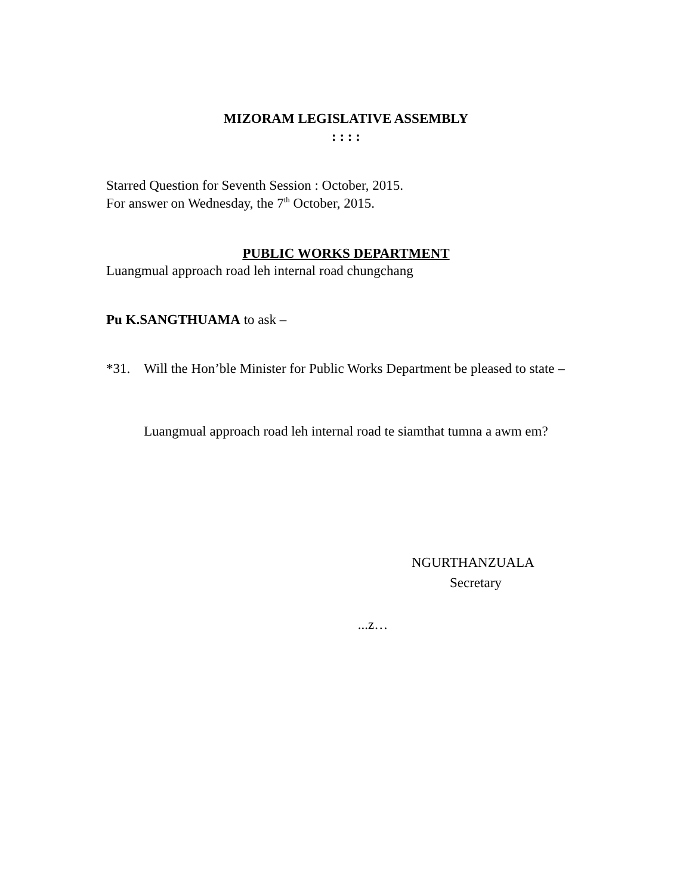MIZORAM LEGISLATIVE ASSEMBLY
: : : :
Starred Question for Seventh Session : October, 2015.
For answer on Wednesday, the 7<sup>th</sup> October, 2015.
PUBLIC WORKS DEPARTMENT
Luangmual approach road leh internal road chungchang
Pu K.SANGTHUAMA to ask –
*31. Will the Hon’ble Minister for Public Works Department be pleased to state –
Luangmual approach road leh internal road te siamthat tumna a awm em?
NGURTHANZUALA
Secretary
...z…